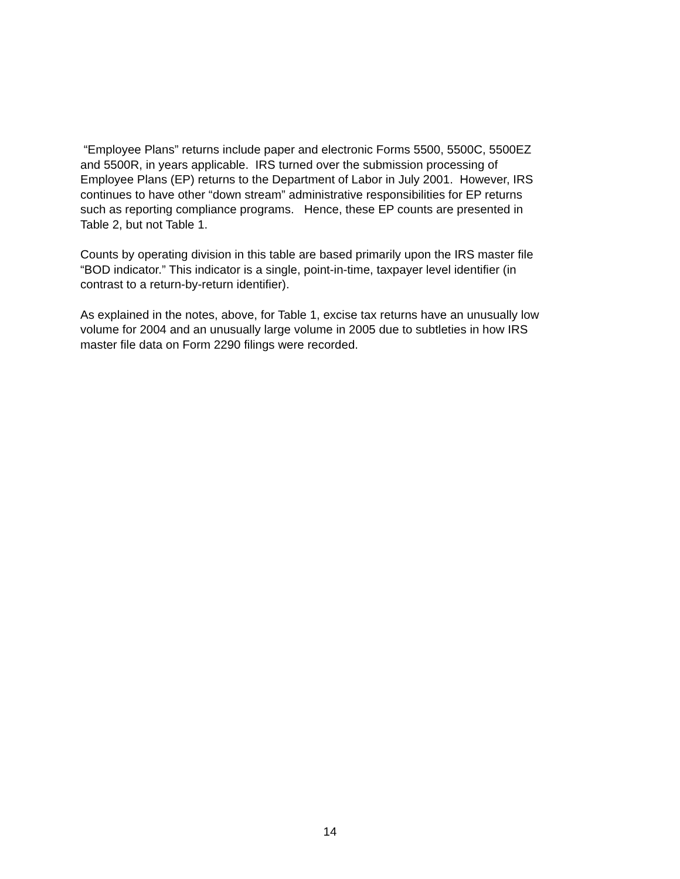“Employee Plans” returns include paper and electronic Forms 5500, 5500C, 5500EZ
and 5500R, in years applicable. IRS turned over the submission processing of
Employee Plans (EP) returns to the Department of Labor in July 2001. However, IRS
continues to have other “down stream” administrative responsibilities for EP returns
such as reporting compliance programs. Hence, these EP counts are presented in
Table 2, but not Table 1.
Counts by operating division in this table are based primarily upon the IRS master file
“BOD indicator.” This indicator is a single, point-in-time, taxpayer level identifier (in
contrast to a return-by-return identifier).
As explained in the notes, above, for Table 1, excise tax returns have an unusually low
volume for 2004 and an unusually large volume in 2005 due to subtleties in how IRS
master file data on Form 2290 filings were recorded.
14